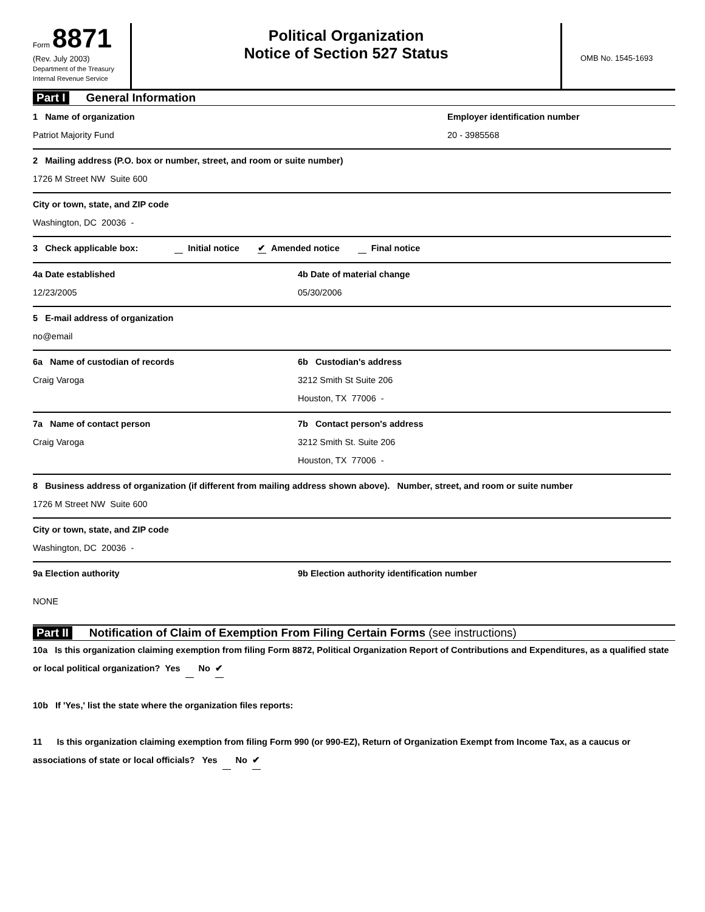Form 8871
(Rev. July 2003)
Department of the Treasury
Internal Revenue Service
Political Organization
Notice of Section 527 Status
OMB No. 1545-1693
Part I General Information
1 Name of organization
Patriot Majority Fund
Employer identification number
20 - 3985568
2 Mailing address (P.O. box or number, street, and room or suite number)
1726 M Street NW Suite 600
City or town, state, and ZIP code
Washington, DC 20036 -
3 Check applicable box: Initial notice ✔ Amended notice Final notice
4a Date established
12/23/2005
4b Date of material change
05/30/2006
5 E-mail address of organization
no@email
6a Name of custodian of records
Craig Varoga
6b Custodian's address
3212 Smith St Suite 206
Houston, TX 77006 -
7a Name of contact person
Craig Varoga
7b Contact person's address
3212 Smith St. Suite 206
Houston, TX 77006 -
8 Business address of organization (if different from mailing address shown above). Number, street, and room or suite number
1726 M Street NW Suite 600
City or town, state, and ZIP code
Washington, DC 20036 -
9a Election authority
NONE
9b Election authority identification number
Part II Notification of Claim of Exemption From Filing Certain Forms (see instructions)
10a Is this organization claiming exemption from filing Form 8872, Political Organization Report of Contributions and Expenditures, as a qualified state or local political organization? Yes No ✔
10b If 'Yes,' list the state where the organization files reports:
11 Is this organization claiming exemption from filing Form 990 (or 990-EZ), Return of Organization Exempt from Income Tax, as a caucus or associations of state or local officials? Yes No ✔